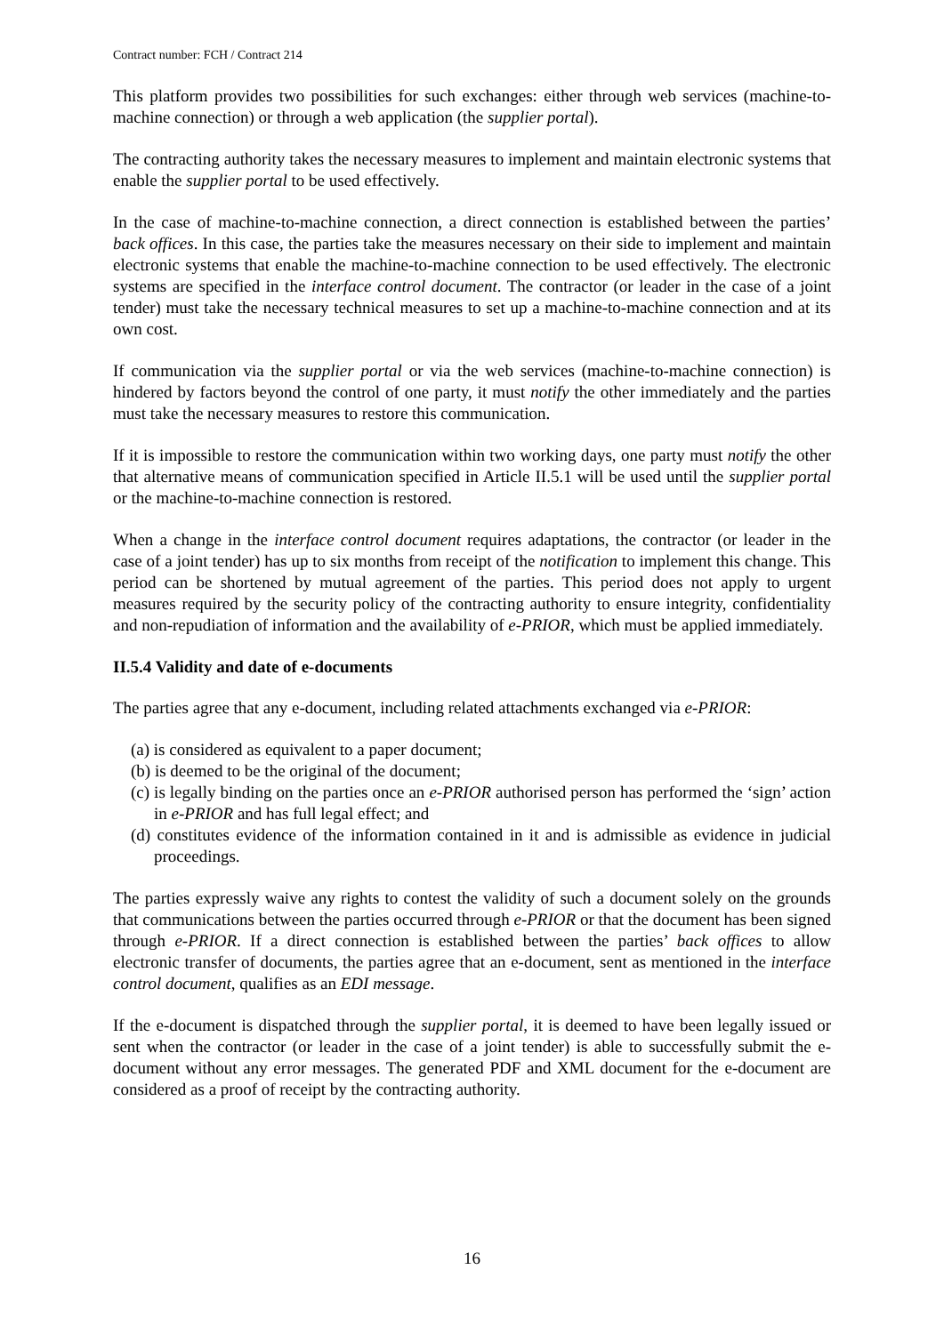Contract number: FCH / Contract 214
This platform provides two possibilities for such exchanges: either through web services (machine-to-machine connection) or through a web application (the supplier portal).
The contracting authority takes the necessary measures to implement and maintain electronic systems that enable the supplier portal to be used effectively.
In the case of machine-to-machine connection, a direct connection is established between the parties’ back offices. In this case, the parties take the measures necessary on their side to implement and maintain electronic systems that enable the machine-to-machine connection to be used effectively. The electronic systems are specified in the interface control document. The contractor (or leader in the case of a joint tender) must take the necessary technical measures to set up a machine-to-machine connection and at its own cost.
If communication via the supplier portal or via the web services (machine-to-machine connection) is hindered by factors beyond the control of one party, it must notify the other immediately and the parties must take the necessary measures to restore this communication.
If it is impossible to restore the communication within two working days, one party must notify the other that alternative means of communication specified in Article II.5.1 will be used until the supplier portal or the machine-to-machine connection is restored.
When a change in the interface control document requires adaptations, the contractor (or leader in the case of a joint tender) has up to six months from receipt of the notification to implement this change. This period can be shortened by mutual agreement of the parties. This period does not apply to urgent measures required by the security policy of the contracting authority to ensure integrity, confidentiality and non-repudiation of information and the availability of e-PRIOR, which must be applied immediately.
II.5.4 Validity and date of e-documents
The parties agree that any e-document, including related attachments exchanged via e-PRIOR:
(a) is considered as equivalent to a paper document;
(b) is deemed to be the original of the document;
(c) is legally binding on the parties once an e-PRIOR authorised person has performed the ‘sign’ action in e-PRIOR and has full legal effect; and
(d) constitutes evidence of the information contained in it and is admissible as evidence in judicial proceedings.
The parties expressly waive any rights to contest the validity of such a document solely on the grounds that communications between the parties occurred through e-PRIOR or that the document has been signed through e-PRIOR. If a direct connection is established between the parties’ back offices to allow electronic transfer of documents, the parties agree that an e-document, sent as mentioned in the interface control document, qualifies as an EDI message.
If the e-document is dispatched through the supplier portal, it is deemed to have been legally issued or sent when the contractor (or leader in the case of a joint tender) is able to successfully submit the e-document without any error messages. The generated PDF and XML document for the e-document are considered as a proof of receipt by the contracting authority.
16